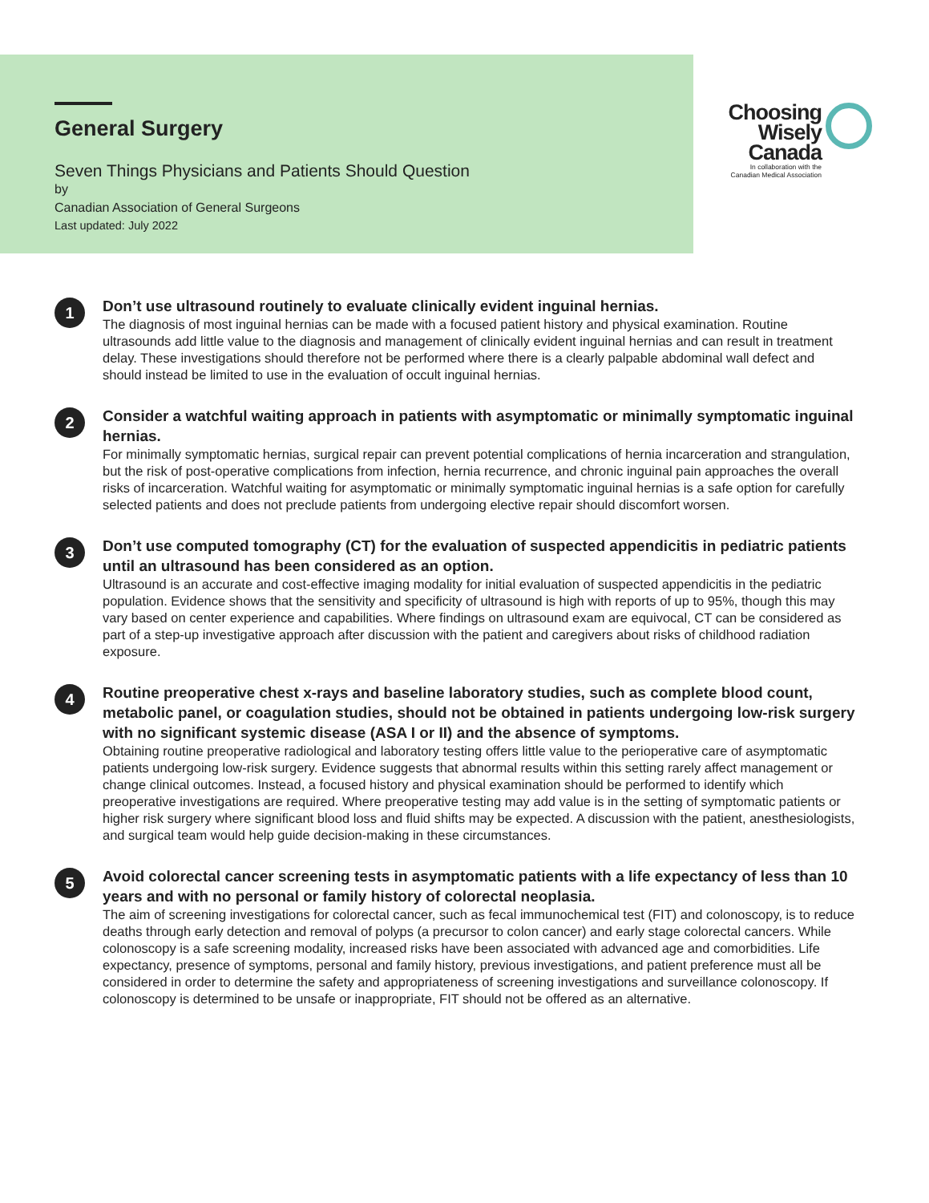General Surgery
Seven Things Physicians and Patients Should Question
by
Canadian Association of General Surgeons
Last updated: July 2022
Choosing
Wisely
Canada
In collaboration with the
Canadian Medical Association
1
Don’t use ultrasound routinely to evaluate clinically evident inguinal hernias.
The diagnosis of most inguinal hernias can be made with a focused patient history and physical examination. Routine ultrasounds add little value to the diagnosis and management of clinically evident inguinal hernias and can result in treatment delay. These investigations should therefore not be performed where there is a clearly palpable abdominal wall defect and should instead be limited to use in the evaluation of occult inguinal hernias.
2
Consider a watchful waiting approach in patients with asymptomatic or minimally symptomatic inguinal hernias.
For minimally symptomatic hernias, surgical repair can prevent potential complications of hernia incarceration and strangulation, but the risk of post-operative complications from infection, hernia recurrence, and chronic inguinal pain approaches the overall risks of incarceration. Watchful waiting for asymptomatic or minimally symptomatic inguinal hernias is a safe option for carefully selected patients and does not preclude patients from undergoing elective repair should discomfort worsen.
3
Don’t use computed tomography (CT) for the evaluation of suspected appendicitis in pediatric patients until an ultrasound has been considered as an option.
Ultrasound is an accurate and cost-effective imaging modality for initial evaluation of suspected appendicitis in the pediatric population. Evidence shows that the sensitivity and specificity of ultrasound is high with reports of up to 95%, though this may vary based on center experience and capabilities. Where findings on ultrasound exam are equivocal, CT can be considered as part of a step-up investigative approach after discussion with the patient and caregivers about risks of childhood radiation exposure.
4
Routine preoperative chest x-rays and baseline laboratory studies, such as complete blood count, metabolic panel, or coagulation studies, should not be obtained in patients undergoing low-risk surgery with no significant systemic disease (ASA I or II) and the absence of symptoms.
Obtaining routine preoperative radiological and laboratory testing offers little value to the perioperative care of asymptomatic patients undergoing low-risk surgery. Evidence suggests that abnormal results within this setting rarely affect management or change clinical outcomes. Instead, a focused history and physical examination should be performed to identify which preoperative investigations are required. Where preoperative testing may add value is in the setting of symptomatic patients or higher risk surgery where significant blood loss and fluid shifts may be expected. A discussion with the patient, anesthesiologists, and surgical team would help guide decision-making in these circumstances.
5
Avoid colorectal cancer screening tests in asymptomatic patients with a life expectancy of less than 10 years and with no personal or family history of colorectal neoplasia.
The aim of screening investigations for colorectal cancer, such as fecal immunochemical test (FIT) and colonoscopy, is to reduce deaths through early detection and removal of polyps (a precursor to colon cancer) and early stage colorectal cancers. While colonoscopy is a safe screening modality, increased risks have been associated with advanced age and comorbidities. Life expectancy, presence of symptoms, personal and family history, previous investigations, and patient preference must all be considered in order to determine the safety and appropriateness of screening investigations and surveillance colonoscopy. If colonoscopy is determined to be unsafe or inappropriate, FIT should not be offered as an alternative.